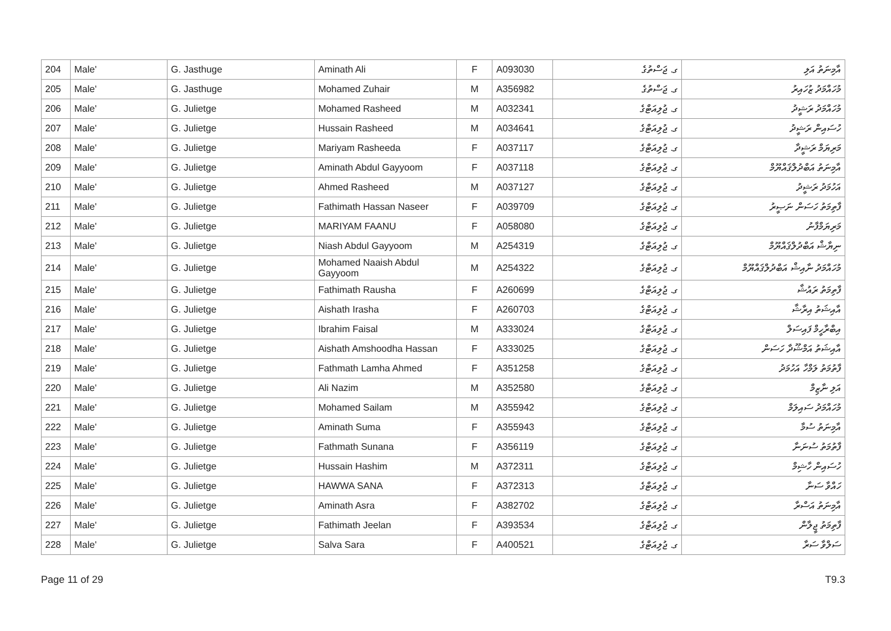| 204 | Male' | G. Jasthuge | Aminath Ali | F | A093030 | ގ. ޖަސްތުގެ | އާމިނަތު އަލި |
| 205 | Male' | G. Jasthuge | Mohamed Zuhair | M | A356982 | ގ. ޖަސްތުގެ | މުހައްމަދު ޒުހައިރު |
| 206 | Male' | G. Julietge | Mohamed Rasheed | M | A032341 | ގ. ޖުލިއަޓްގެ | މުހައްމަދު ރަޝީދު |
| 207 | Male' | G. Julietge | Hussain Rasheed | M | A034641 | ގ. ޖުލިއަޓްގެ | ހުސައިން ރަޝީދު |
| 208 | Male' | G. Julietge | Mariyam Rasheeda | F | A037117 | ގ. ޖުލިއަޓްގެ | މަރިޔަމް ރަޝީދާ |
| 209 | Male' | G. Julietge | Aminath Abdul Gayyoom | F | A037118 | ގ. ޖުލިއަޓްގެ | އާމިނަތު އަބްދުލްޤައްޔޫމް |
| 210 | Male' | G. Julietge | Ahmed Rasheed | M | A037127 | ގ. ޖުލިއަޓްގެ | އަހުމަދު ރަޝީދު |
| 211 | Male' | G. Julietge | Fathimath Hassan Naseer | F | A039709 | ގ. ޖުލިއަޓްގެ | ފާތިމަތު ހަސަން ނަޞީރު |
| 212 | Male' | G. Julietge | MARIYAM FAANU | F | A058080 | ގ. ޖުލިއަޓްގެ | މަރިޔަމްފާނު |
| 213 | Male' | G. Julietge | Niash Abdul Gayyoom | M | A254319 | ގ. ޖުލިއަޓްގެ | ނިޔާޝް އަބްދުލްޤައްޔޫމް |
| 214 | Male' | G. Julietge | Mohamed Naaish Abdul Gayyoom | M | A254322 | ގ. ޖުލިއަޓްގެ | މުހައްމަދު ނާއިޝް އަބްދުލްޤައްޔޫމް |
| 215 | Male' | G. Julietge | Fathimath Rausha | F | A260699 | ގ. ޖުލިއަޓްގެ | ފާތިމަތު ރައުޝާ |
| 216 | Male' | G. Julietge | Aishath Irasha | F | A260703 | ގ. ޖުލިއަޓްގެ | އާއިޝަތު އިރާޝާ |
| 217 | Male' | G. Julietge | Ibrahim Faisal | M | A333024 | ގ. ޖުލިއަޓްގެ | އިބްރާހީމް ފައިސަލް |
| 218 | Male' | G. Julietge | Aishath Amshoodha Hassan | F | A333025 | ގ. ޖުލިއަޓްގެ | އާއިޝަތު އަމްޝޫދާ ހަސަން |
| 219 | Male' | G. Julietge | Fathmath Lamha Ahmed | F | A351258 | ގ. ޖުލިއަޓްގެ | ފާތުމަތު ލަމްހާ އަހުމަދު |
| 220 | Male' | G. Julietge | Ali Nazim | M | A352580 | ގ. ޖުލިއަޓްގެ | އަލި ނާޒިމް |
| 221 | Male' | G. Julietge | Mohamed Sailam | M | A355942 | ގ. ޖުލިއަޓްގެ | މުހައްމަދު ސައިލަމް |
| 222 | Male' | G. Julietge | Aminath Suma | F | A355943 | ގ. ޖުލިއަޓްގެ | އާމިނަތު ސުމާ |
| 223 | Male' | G. Julietge | Fathmath Sunana | F | A356119 | ގ. ޖުލިއަޓްގެ | ފާތުމަތު ސުނަނާ |
| 224 | Male' | G. Julietge | Hussain Hashim | M | A372311 | ގ. ޖުލިއަޓްގެ | ހުސައިން ހާޝިމް |
| 225 | Male' | G. Julietge | HAWWA SANA | F | A372313 | ގ. ޖުލިއަޓްގެ | ހައްވާ ސަނާ |
| 226 | Male' | G. Julietge | Aminath Asra | F | A382702 | ގ. ޖުލިއަޓްގެ | އާމިނަތު އަސްރާ |
| 227 | Male' | G. Julietge | Fathimath Jeelan | F | A393534 | ގ. ޖުލިއަޓްގެ | ފާތިމަތު ޖީލާން |
| 228 | Male' | G. Julietge | Salva Sara | F | A400521 | ގ. ޖުލިއަޓްގެ | ސަލްވާ ސަރާ |
Page 11 of 29 T9.3